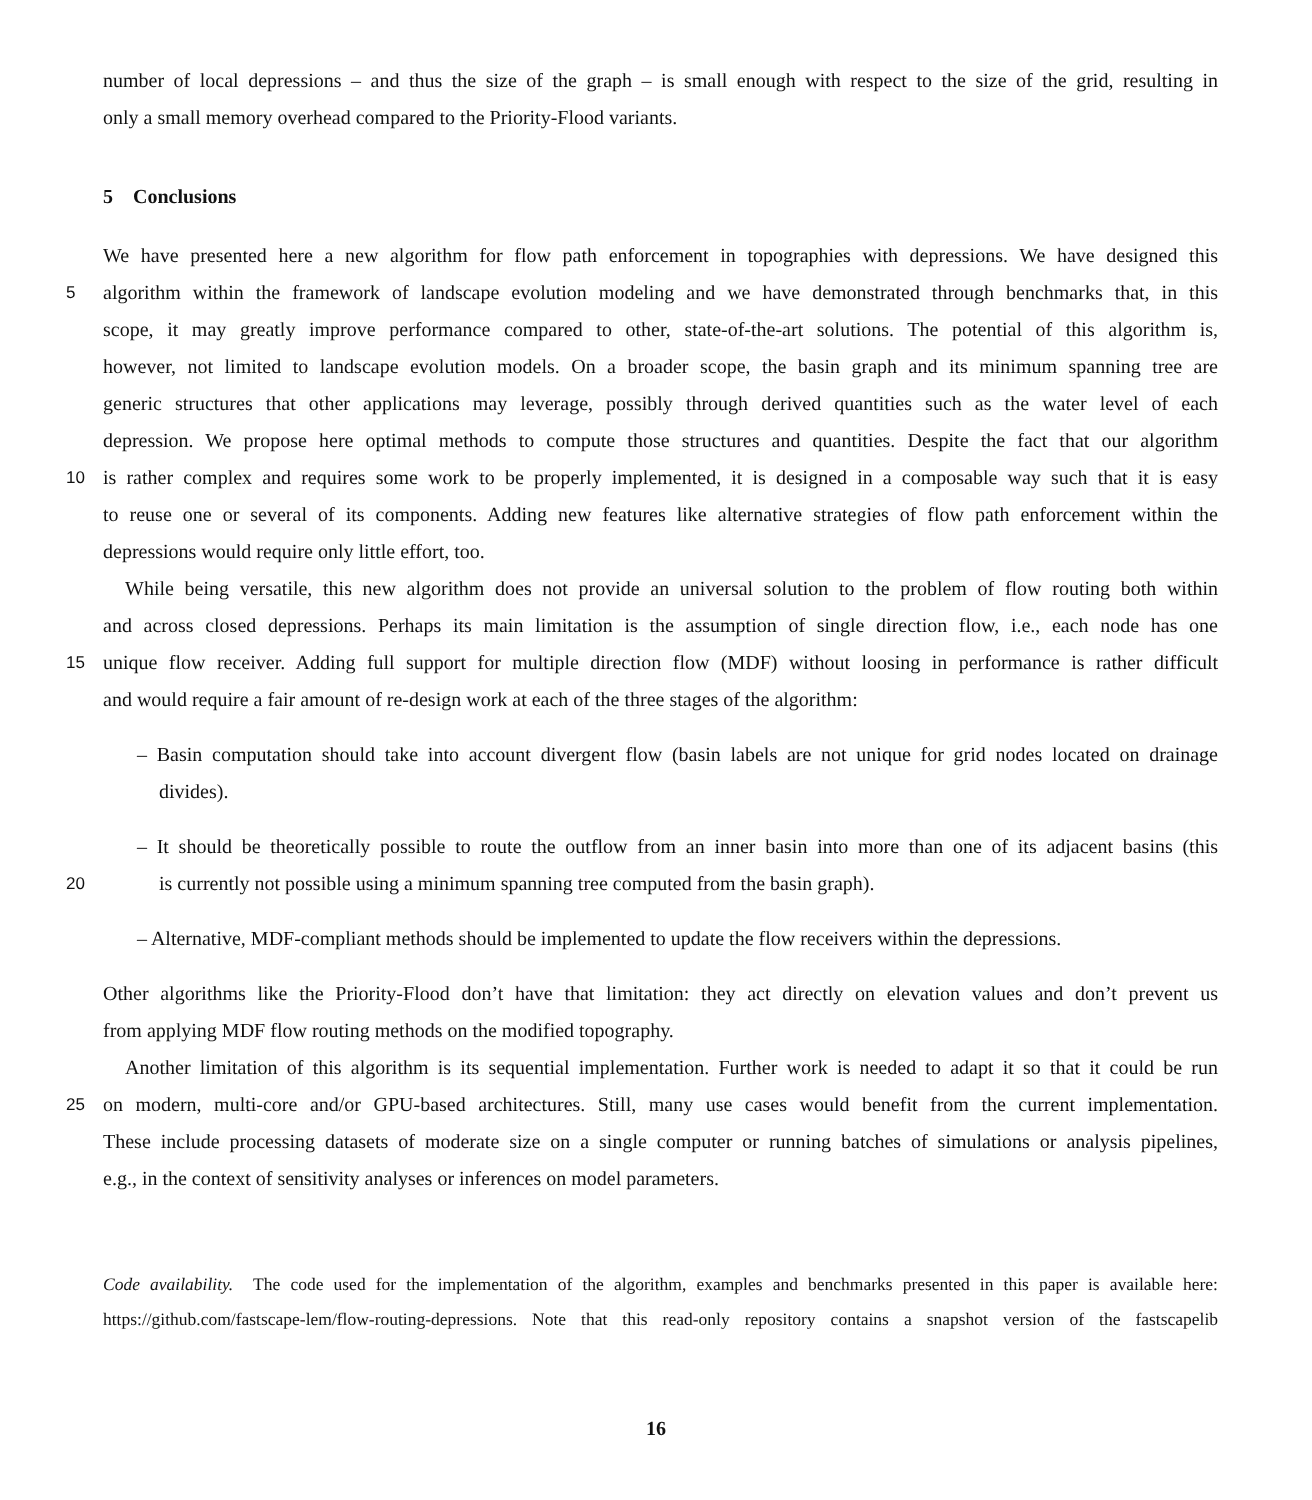number of local depressions – and thus the size of the graph – is small enough with respect to the size of the grid, resulting in
only a small memory overhead compared to the Priority-Flood variants.
5 Conclusions
We have presented here a new algorithm for flow path enforcement in topographies with depressions. We have designed this
5 algorithm within the framework of landscape evolution modeling and we have demonstrated through benchmarks that, in this
scope, it may greatly improve performance compared to other, state-of-the-art solutions. The potential of this algorithm is,
however, not limited to landscape evolution models. On a broader scope, the basin graph and its minimum spanning tree are
generic structures that other applications may leverage, possibly through derived quantities such as the water level of each
depression. We propose here optimal methods to compute those structures and quantities. Despite the fact that our algorithm
10 is rather complex and requires some work to be properly implemented, it is designed in a composable way such that it is easy
to reuse one or several of its components. Adding new features like alternative strategies of flow path enforcement within the
depressions would require only little effort, too.
While being versatile, this new algorithm does not provide an universal solution to the problem of flow routing both within
and across closed depressions. Perhaps its main limitation is the assumption of single direction flow, i.e., each node has one
15 unique flow receiver. Adding full support for multiple direction flow (MDF) without loosing in performance is rather difficult
and would require a fair amount of re-design work at each of the three stages of the algorithm:
– Basin computation should take into account divergent flow (basin labels are not unique for grid nodes located on drainage
divides).
– It should be theoretically possible to route the outflow from an inner basin into more than one of its adjacent basins (this
20 is currently not possible using a minimum spanning tree computed from the basin graph).
– Alternative, MDF-compliant methods should be implemented to update the flow receivers within the depressions.
Other algorithms like the Priority-Flood don’t have that limitation: they act directly on elevation values and don’t prevent us
from applying MDF flow routing methods on the modified topography.
Another limitation of this algorithm is its sequential implementation. Further work is needed to adapt it so that it could be run
25 on modern, multi-core and/or GPU-based architectures. Still, many use cases would benefit from the current implementation.
These include processing datasets of moderate size on a single computer or running batches of simulations or analysis pipelines,
e.g., in the context of sensitivity analyses or inferences on model parameters.
Code availability. The code used for the implementation of the algorithm, examples and benchmarks presented in this paper is available here:
https://github.com/fastscape-lem/flow-routing-depressions. Note that this read-only repository contains a snapshot version of the fastscapelib
16